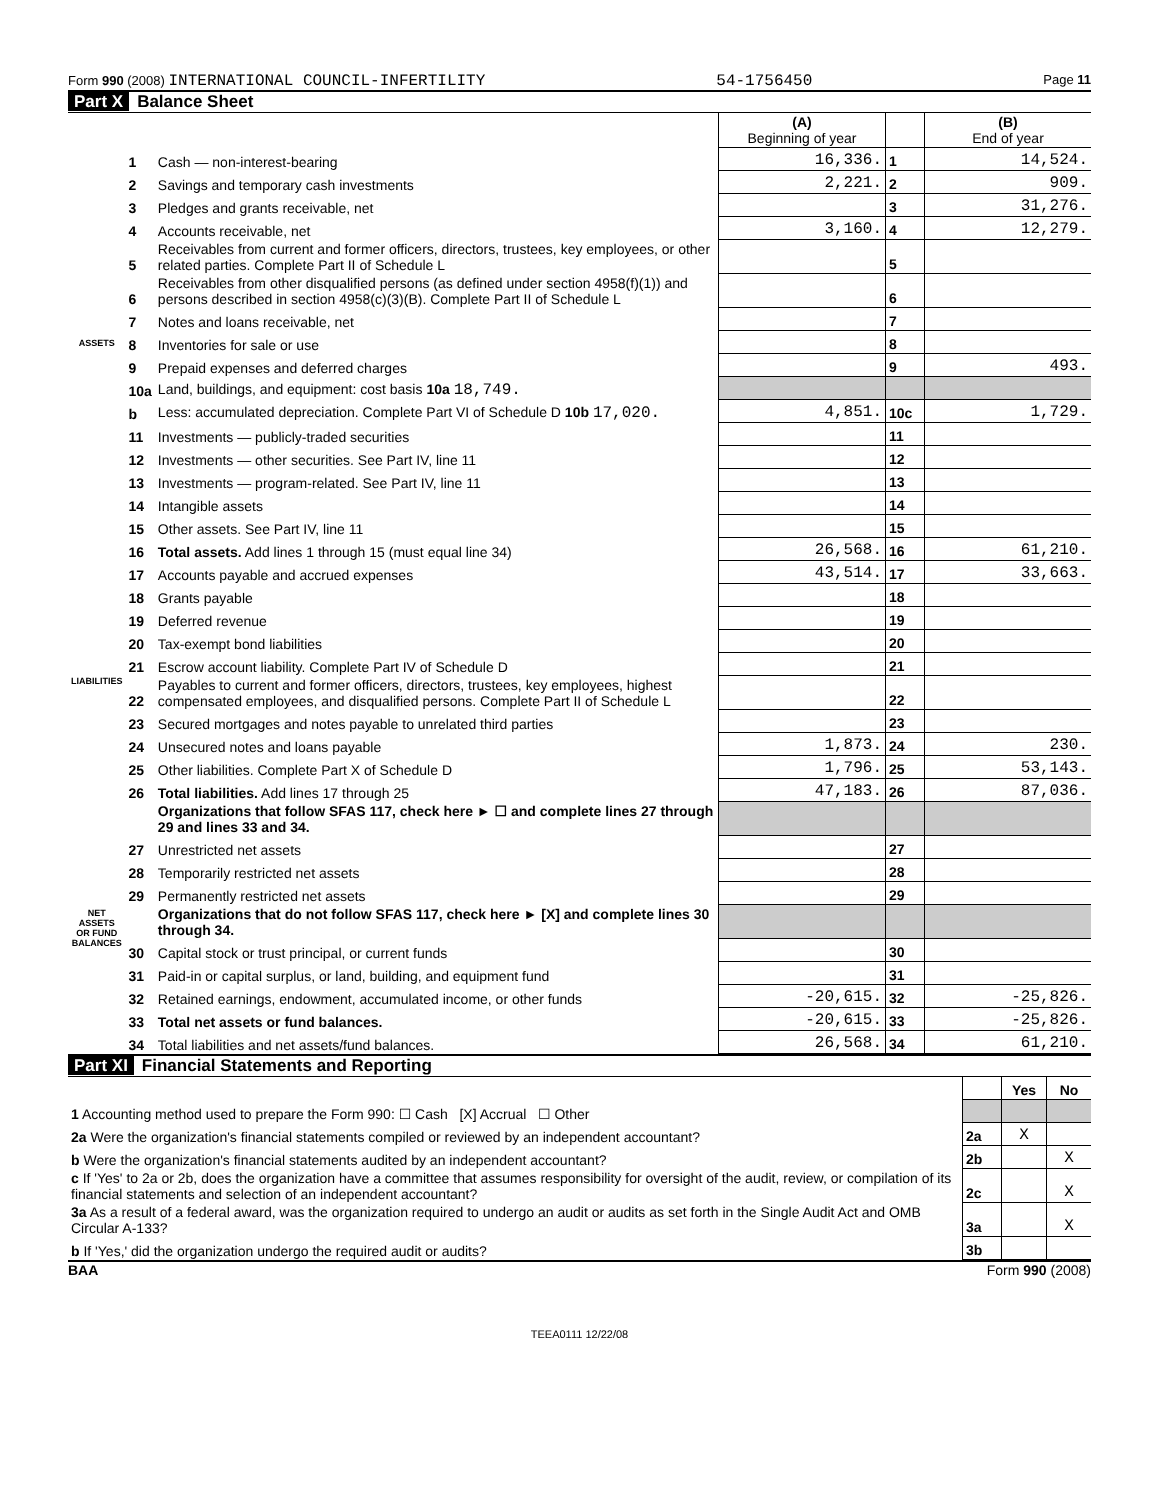Form 990 (2008) INTERNATIONAL COUNCIL-INFERTILITY 54-1756450 Page 11
Part X Balance Sheet
| | | | (A) Beginning of year | | (B) End of year |
| ASSETS | 1 | Cash — non-interest-bearing | 16,336. | 1 | 14,524. |
| | 2 | Savings and temporary cash investments | 2,221. | 2 | 909. |
| | 3 | Pledges and grants receivable, net | | 3 | 31,276. |
| | 4 | Accounts receivable, net | 3,160. | 4 | 12,279. |
| | 5 | Receivables from current and former officers, directors, trustees, key employees, or other related parties. Complete Part II of Schedule L | | 5 | |
| | 6 | Receivables from other disqualified persons (as defined under section 4958(f)(1)) and persons described in section 4958(c)(3)(B). Complete Part II of Schedule L | | 6 | |
| | 7 | Notes and loans receivable, net | | 7 | |
| | 8 | Inventories for sale or use | | 8 | |
| | 9 | Prepaid expenses and deferred charges | | 9 | 493. |
| | 10a | Land, buildings, and equipment: cost basis 10a 18,749. | | | |
| | b | Less: accumulated depreciation. Complete Part VI of Schedule D 10b 17,020. | 4,851. | 10c | 1,729. |
| | 11 | Investments — publicly-traded securities | | 11 | |
| | 12 | Investments — other securities. See Part IV, line 11 | | 12 | |
| | 13 | Investments — program-related. See Part IV, line 11 | | 13 | |
| | 14 | Intangible assets | | 14 | |
| | 15 | Other assets. See Part IV, line 11 | | 15 | |
| | 16 | Total assets. Add lines 1 through 15 (must equal line 34) | 26,568. | 16 | 61,210. |
| LIABILITIES | 17 | Accounts payable and accrued expenses | 43,514. | 17 | 33,663. |
| | 18 | Grants payable | | 18 | |
| | 19 | Deferred revenue | | 19 | |
| | 20 | Tax-exempt bond liabilities | | 20 | |
| | 21 | Escrow account liability. Complete Part IV of Schedule D | | 21 | |
| | 22 | Payables to current and former officers, directors, trustees, key employees, highest compensated employees, and disqualified persons. Complete Part II of Schedule L | | 22 | |
| | 23 | Secured mortgages and notes payable to unrelated third parties | | 23 | |
| | 24 | Unsecured notes and loans payable | 1,873. | 24 | 230. |
| | 25 | Other liabilities. Complete Part X of Schedule D | 1,796. | 25 | 53,143. |
| | 26 | Total liabilities. Add lines 17 through 25 | 47,183. | 26 | 87,036. |
| NET ASSETS OR FUND BALANCES | | Organizations that follow SFAS 117, check here ► ☐ and complete lines 27 through 29 and lines 33 and 34. | | | |
| | 27 | Unrestricted net assets | | 27 | |
| | 28 | Temporarily restricted net assets | | 28 | |
| | 29 | Permanently restricted net assets | | 29 | |
| | | Organizations that do not follow SFAS 117, check here ► [X] and complete lines 30 through 34. | | | |
| | 30 | Capital stock or trust principal, or current funds | | 30 | |
| | 31 | Paid-in or capital surplus, or land, building, and equipment fund | | 31 | |
| | 32 | Retained earnings, endowment, accumulated income, or other funds | -20,615. | 32 | -25,826. |
| | 33 | Total net assets or fund balances. | -20,615. | 33 | -25,826. |
| | 34 | Total liabilities and net assets/fund balances. | 26,568. | 34 | 61,210. |
Part XI Financial Statements and Reporting
| | | Yes | No |
| 1 Accounting method used to prepare the Form 990: ☐ Cash [X] Accrual ☐ Other | | | |
| 2a Were the organization's financial statements compiled or reviewed by an independent accountant? | 2a | X | |
| b Were the organization's financial statements audited by an independent accountant? | 2b | | X |
| c If 'Yes' to 2a or 2b, does the organization have a committee that assumes responsibility for oversight of the audit, review, or compilation of its financial statements and selection of an independent accountant? | 2c | | X |
| 3a As a result of a federal award, was the organization required to undergo an audit or audits as set forth in the Single Audit Act and OMB Circular A-133? | 3a | | X |
| b If 'Yes,' did the organization undergo the required audit or audits? | 3b | | |
BAA Form 990 (2008)
TEEA0111 12/22/08